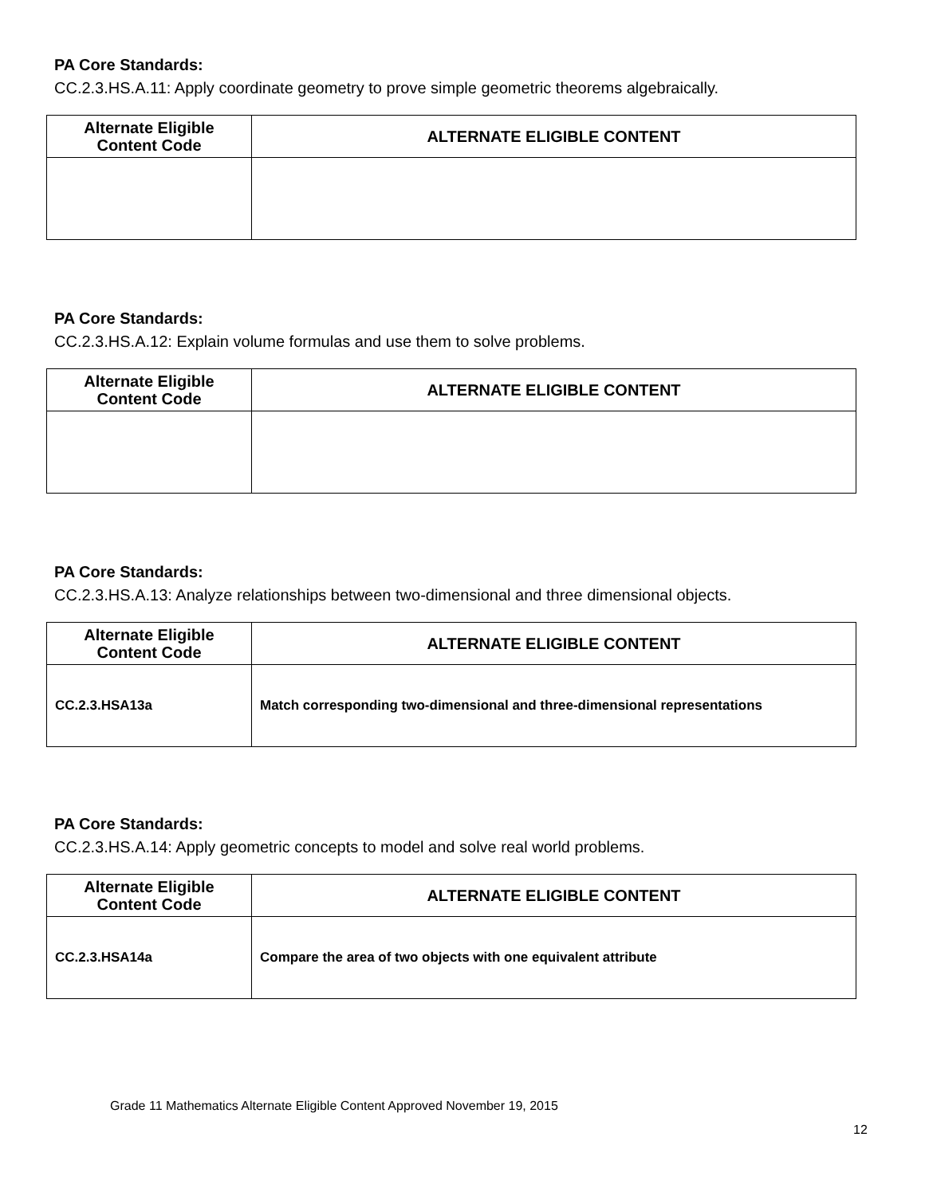PA Core Standards:
CC.2.3.HS.A.11: Apply coordinate geometry to prove simple geometric theorems algebraically.
| Alternate Eligible Content Code | ALTERNATE ELIGIBLE CONTENT |
| --- | --- |
PA Core Standards:
CC.2.3.HS.A.12: Explain volume formulas and use them to solve problems.
| Alternate Eligible Content Code | ALTERNATE ELIGIBLE CONTENT |
| --- | --- |
PA Core Standards:
CC.2.3.HS.A.13: Analyze relationships between two-dimensional and three dimensional objects.
| Alternate Eligible Content Code | ALTERNATE ELIGIBLE CONTENT |
| --- | --- |
| CC.2.3.HSA13a | Match corresponding two-dimensional and three-dimensional representations |
PA Core Standards:
CC.2.3.HS.A.14: Apply geometric concepts to model and solve real world problems.
| Alternate Eligible Content Code | ALTERNATE ELIGIBLE CONTENT |
| --- | --- |
| CC.2.3.HSA14a | Compare the area of two objects with one equivalent attribute |
Grade 11 Mathematics Alternate Eligible Content Approved November 19, 2015
12